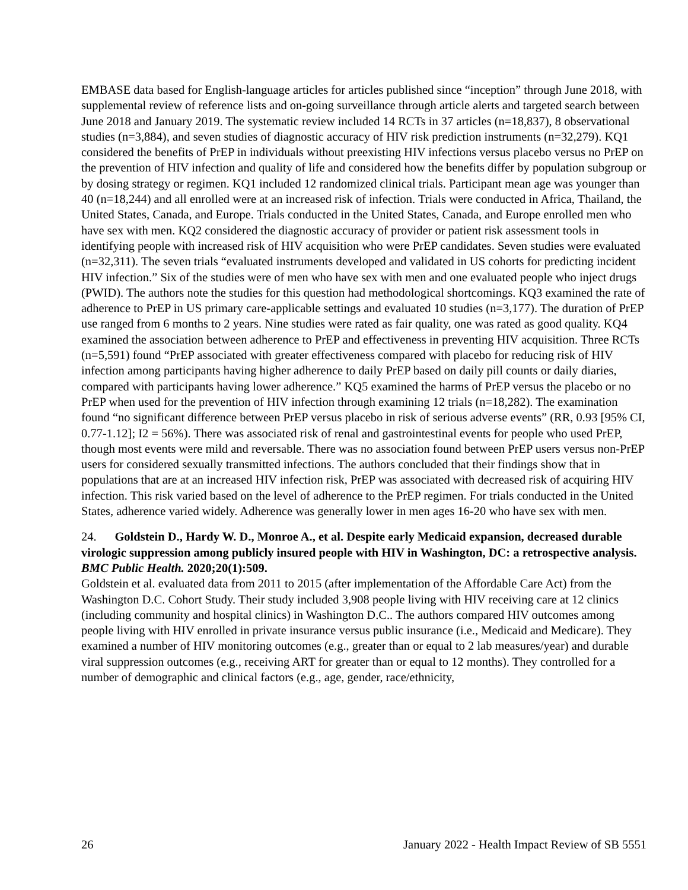EMBASE data based for English-language articles for articles published since “inception” through June 2018, with supplemental review of reference lists and on-going surveillance through article alerts and targeted search between June 2018 and January 2019. The systematic review included 14 RCTs in 37 articles (n=18,837), 8 observational studies (n=3,884), and seven studies of diagnostic accuracy of HIV risk prediction instruments (n=32,279). KQ1 considered the benefits of PrEP in individuals without preexisting HIV infections versus placebo versus no PrEP on the prevention of HIV infection and quality of life and considered how the benefits differ by population subgroup or by dosing strategy or regimen. KQ1 included 12 randomized clinical trials. Participant mean age was younger than 40 (n=18,244) and all enrolled were at an increased risk of infection. Trials were conducted in Africa, Thailand, the United States, Canada, and Europe. Trials conducted in the United States, Canada, and Europe enrolled men who have sex with men. KQ2 considered the diagnostic accuracy of provider or patient risk assessment tools in identifying people with increased risk of HIV acquisition who were PrEP candidates. Seven studies were evaluated (n=32,311). The seven trials “evaluated instruments developed and validated in US cohorts for predicting incident HIV infection.” Six of the studies were of men who have sex with men and one evaluated people who inject drugs (PWID). The authors note the studies for this question had methodological shortcomings. KQ3 examined the rate of adherence to PrEP in US primary care-applicable settings and evaluated 10 studies (n=3,177). The duration of PrEP use ranged from 6 months to 2 years. Nine studies were rated as fair quality, one was rated as good quality. KQ4 examined the association between adherence to PrEP and effectiveness in preventing HIV acquisition. Three RCTs (n=5,591) found “PrEP associated with greater effectiveness compared with placebo for reducing risk of HIV infection among participants having higher adherence to daily PrEP based on daily pill counts or daily diaries, compared with participants having lower adherence.” KQ5 examined the harms of PrEP versus the placebo or no PrEP when used for the prevention of HIV infection through examining 12 trials (n=18,282). The examination found “no significant difference between PrEP versus placebo in risk of serious adverse events” (RR, 0.93 [95% CI, 0.77-1.12]; I2 = 56%). There was associated risk of renal and gastrointestinal events for people who used PrEP, though most events were mild and reversable. There was no association found between PrEP users versus non-PrEP users for considered sexually transmitted infections. The authors concluded that their findings show that in populations that are at an increased HIV infection risk, PrEP was associated with decreased risk of acquiring HIV infection. This risk varied based on the level of adherence to the PrEP regimen. For trials conducted in the United States, adherence varied widely. Adherence was generally lower in men ages 16-20 who have sex with men.
24. Goldstein D., Hardy W. D., Monroe A., et al. Despite early Medicaid expansion, decreased durable virologic suppression among publicly insured people with HIV in Washington, DC: a retrospective analysis. BMC Public Health. 2020;20(1):509.
Goldstein et al. evaluated data from 2011 to 2015 (after implementation of the Affordable Care Act) from the Washington D.C. Cohort Study. Their study included 3,908 people living with HIV receiving care at 12 clinics (including community and hospital clinics) in Washington D.C.. The authors compared HIV outcomes among people living with HIV enrolled in private insurance versus public insurance (i.e., Medicaid and Medicare). They examined a number of HIV monitoring outcomes (e.g., greater than or equal to 2 lab measures/year) and durable viral suppression outcomes (e.g., receiving ART for greater than or equal to 12 months). They controlled for a number of demographic and clinical factors (e.g., age, gender, race/ethnicity,
26 January 2022 - Health Impact Review of SB 5551